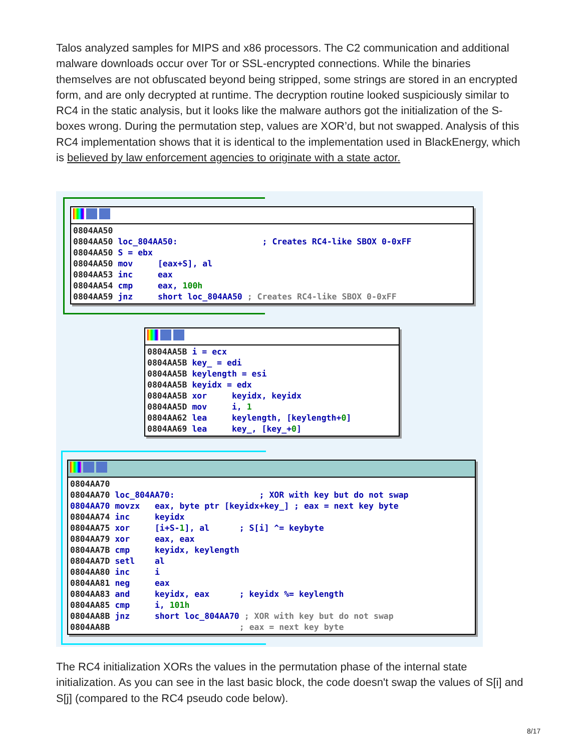Talos analyzed samples for MIPS and x86 processors. The C2 communication and additional malware downloads occur over Tor or SSL-encrypted connections. While the binaries themselves are not obfuscated beyond being stripped, some strings are stored in an encrypted form, and are only decrypted at runtime. The decryption routine looked suspiciously similar to RC4 in the static analysis, but it looks like the malware authors got the initialization of the S-boxes wrong. During the permutation step, values are XOR’d, but not swapped. Analysis of this RC4 implementation shows that it is identical to the implementation used in BlackEnergy, which is believed by law enforcement agencies to originate with a state actor.
0804AA50
0804AA50 loc_804AA50:                 ; Creates RC4-like SBOX 0-0xFF
0804AA50 S = ebx
0804AA50 mov     [eax+S], al
0804AA53 inc     eax
0804AA54 cmp     eax, 100h
0804AA59 jnz     short loc_804AA50 ; Creates RC4-like SBOX 0-0xFF
0804AA5B i = ecx
0804AA5B key_ = edi
0804AA5B keylength = esi
0804AA5B keyidx = edx
0804AA5B xor     keyidx, keyidx
0804AA5D mov     i, 1
0804AA62 lea     keylength, [keylength+0]
0804AA69 lea     key_, [key_+0]
0804AA70
0804AA70 loc_804AA70:                 ; XOR with key but do not swap
0804AA70 movzx   eax, byte ptr [keyidx+key_] ; eax = next key byte
0804AA74 inc     keyidx
0804AA75 xor     [i+S-1], al      ; S[i] ^= keybyte
0804AA79 xor     eax, eax
0804AA7B cmp     keyidx, keylength
0804AA7D setl    al
0804AA80 inc     i
0804AA81 neg     eax
0804AA83 and     keyidx, eax      ; keyidx %= keylength
0804AA85 cmp     i, 101h
0804AA8B jnz     short loc_804AA70 ; XOR with key but do not swap
0804AA8B                          ; eax = next key byte
The RC4 initialization XORs the values in the permutation phase of the internal state initialization. As you can see in the last basic block, the code doesn't swap the values of S[i] and S[j] (compared to the RC4 pseudo code below).
8/17